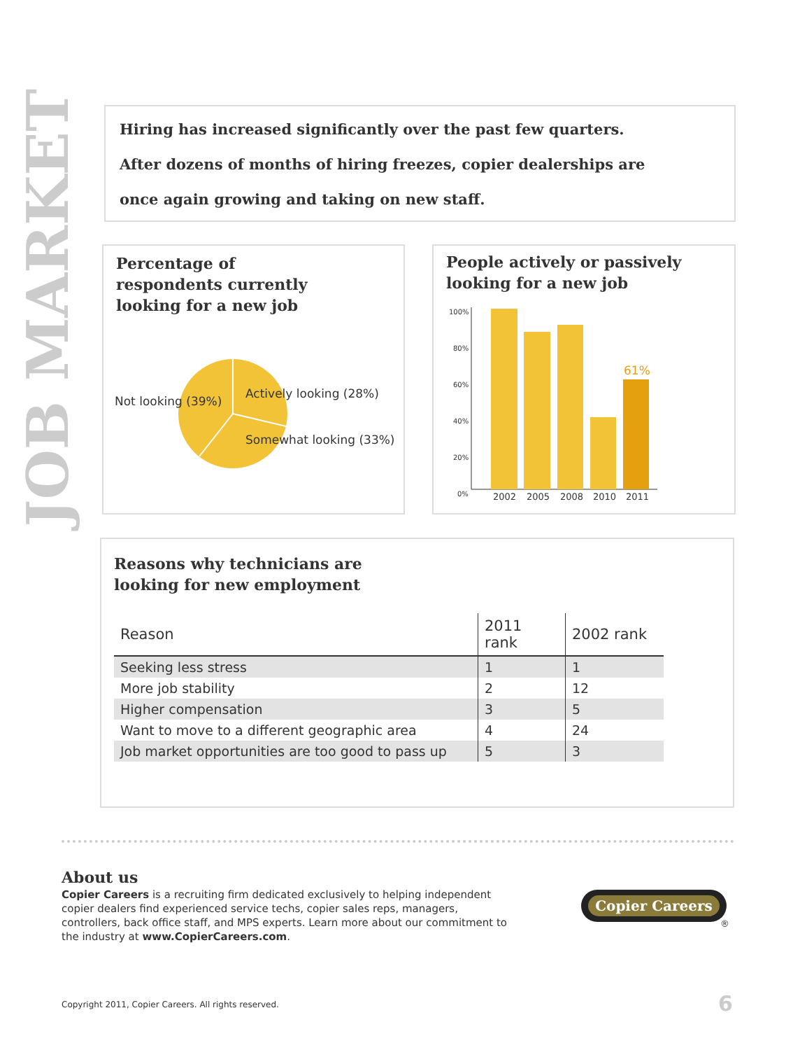JOB MARKET
Hiring has increased significantly over the past few quarters.
After dozens of months of hiring freezes, copier dealerships are
once again growing and taking on new staff.
Percentage of
respondents currently
looking for a new job
Not looking (39%)
Actively looking (28%)
Somewhat looking (33%)
People actively or passively
looking for a new job
100%
80%
60%
40%
20%
0%
61%
2002
2005
2008
2010
2011
Reasons why technicians are
looking for new employment
| Reason | 2011 rank | 2002 rank |
| --- | --- | --- |
| Seeking less stress | 1 | 1 |
| More job stability | 2 | 12 |
| Higher compensation | 3 | 5 |
| Want to move to a different geographic area | 4 | 24 |
| Job market opportunities are too good to pass up | 5 | 3 |
About us
Copier Careers is a recruiting firm dedicated exclusively to helping independent copier dealers find experienced service techs, copier sales reps, managers, controllers, back office staff, and MPS experts. Learn more about our commitment to the industry at www.CopierCareers.com.
Copier Careers
®
Copyright 2011, Copier Careers. All rights reserved.
6